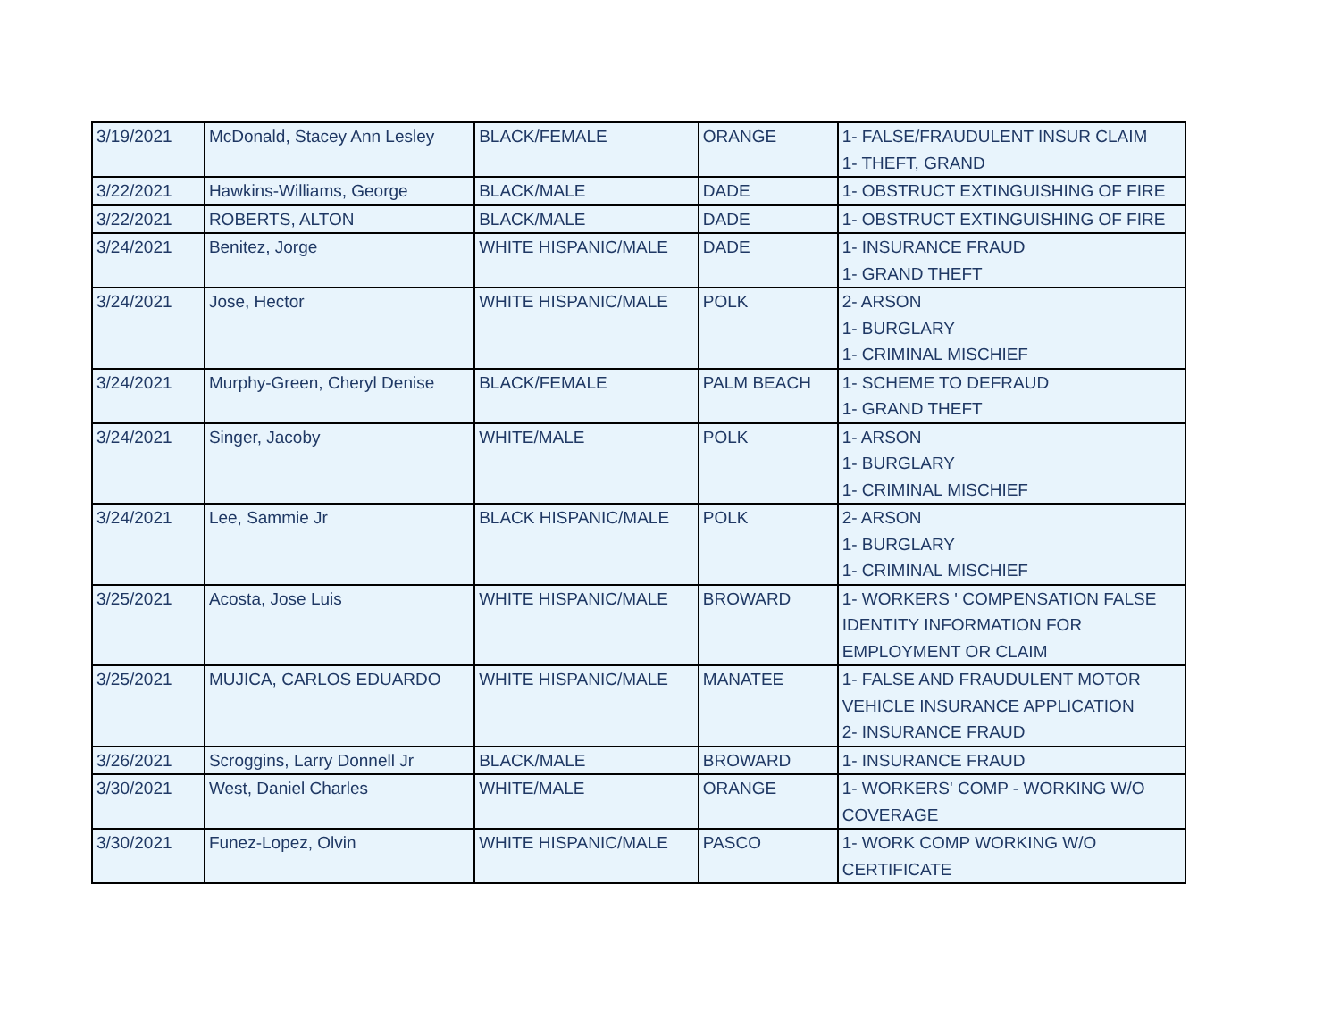| 3/19/2021 | McDonald, Stacey Ann Lesley | BLACK/FEMALE | ORANGE | 1- FALSE/FRAUDULENT INSUR CLAIM 1- THEFT, GRAND |
| 3/22/2021 | Hawkins-Williams, George | BLACK/MALE | DADE | 1- OBSTRUCT EXTINGUISHING OF FIRE |
| 3/22/2021 | ROBERTS, ALTON | BLACK/MALE | DADE | 1- OBSTRUCT EXTINGUISHING OF FIRE |
| 3/24/2021 | Benitez, Jorge | WHITE HISPANIC/MALE | DADE | 1- INSURANCE FRAUD 1- GRAND THEFT |
| 3/24/2021 | Jose, Hector | WHITE HISPANIC/MALE | POLK | 2- ARSON 1- BURGLARY 1- CRIMINAL MISCHIEF |
| 3/24/2021 | Murphy-Green, Cheryl Denise | BLACK/FEMALE | PALM BEACH | 1- SCHEME TO DEFRAUD 1- GRAND THEFT |
| 3/24/2021 | Singer, Jacoby | WHITE/MALE | POLK | 1- ARSON 1- BURGLARY 1- CRIMINAL MISCHIEF |
| 3/24/2021 | Lee, Sammie Jr | BLACK HISPANIC/MALE | POLK | 2- ARSON 1- BURGLARY 1- CRIMINAL MISCHIEF |
| 3/25/2021 | Acosta, Jose Luis | WHITE HISPANIC/MALE | BROWARD | 1- WORKERS ' COMPENSATION FALSE IDENTITY INFORMATION FOR EMPLOYMENT OR CLAIM |
| 3/25/2021 | MUJICA, CARLOS EDUARDO | WHITE HISPANIC/MALE | MANATEE | 1- FALSE AND FRAUDULENT MOTOR VEHICLE INSURANCE APPLICATION 2- INSURANCE FRAUD |
| 3/26/2021 | Scroggins, Larry Donnell Jr | BLACK/MALE | BROWARD | 1- INSURANCE FRAUD |
| 3/30/2021 | West, Daniel Charles | WHITE/MALE | ORANGE | 1- WORKERS' COMP - WORKING W/O COVERAGE |
| 3/30/2021 | Funez-Lopez, Olvin | WHITE HISPANIC/MALE | PASCO | 1- WORK COMP WORKING W/O CERTIFICATE |